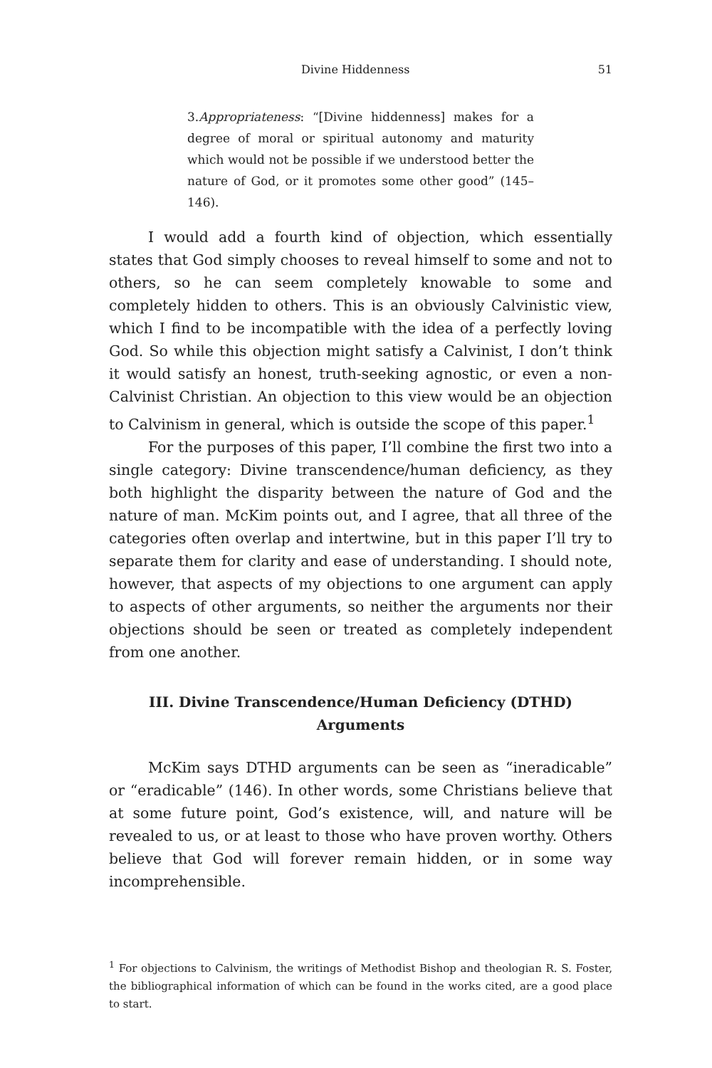Divine Hiddenness 51
3.Appropriateness: “[Divine hiddenness] makes for a degree of moral or spiritual autonomy and maturity which would not be possible if we understood better the nature of God, or it promotes some other good” (145–146).
I would add a fourth kind of objection, which essentially states that God simply chooses to reveal himself to some and not to others, so he can seem completely knowable to some and completely hidden to others. This is an obviously Calvinistic view, which I find to be incompatible with the idea of a perfectly loving God. So while this objection might satisfy a Calvinist, I don’t think it would satisfy an honest, truth-seeking agnostic, or even a non-Calvinist Christian. An objection to this view would be an objection to Calvinism in general, which is outside the scope of this paper.<sup>1</sup>
For the purposes of this paper, I’ll combine the first two into a single category: Divine transcendence/human deficiency, as they both highlight the disparity between the nature of God and the nature of man. McKim points out, and I agree, that all three of the categories often overlap and intertwine, but in this paper I’ll try to separate them for clarity and ease of understanding. I should note, however, that aspects of my objections to one argument can apply to aspects of other arguments, so neither the arguments nor their objections should be seen or treated as completely independent from one another.
III. Divine Transcendence/Human Deficiency (DTHD) Arguments
McKim says DTHD arguments can be seen as “ineradicable” or “eradicable” (146). In other words, some Christians believe that at some future point, God’s existence, will, and nature will be revealed to us, or at least to those who have proven worthy. Others believe that God will forever remain hidden, or in some way incomprehensible.
<sup>1</sup> For objections to Calvinism, the writings of Methodist Bishop and theologian R. S. Foster, the bibliographical information of which can be found in the works cited, are a good place to start.